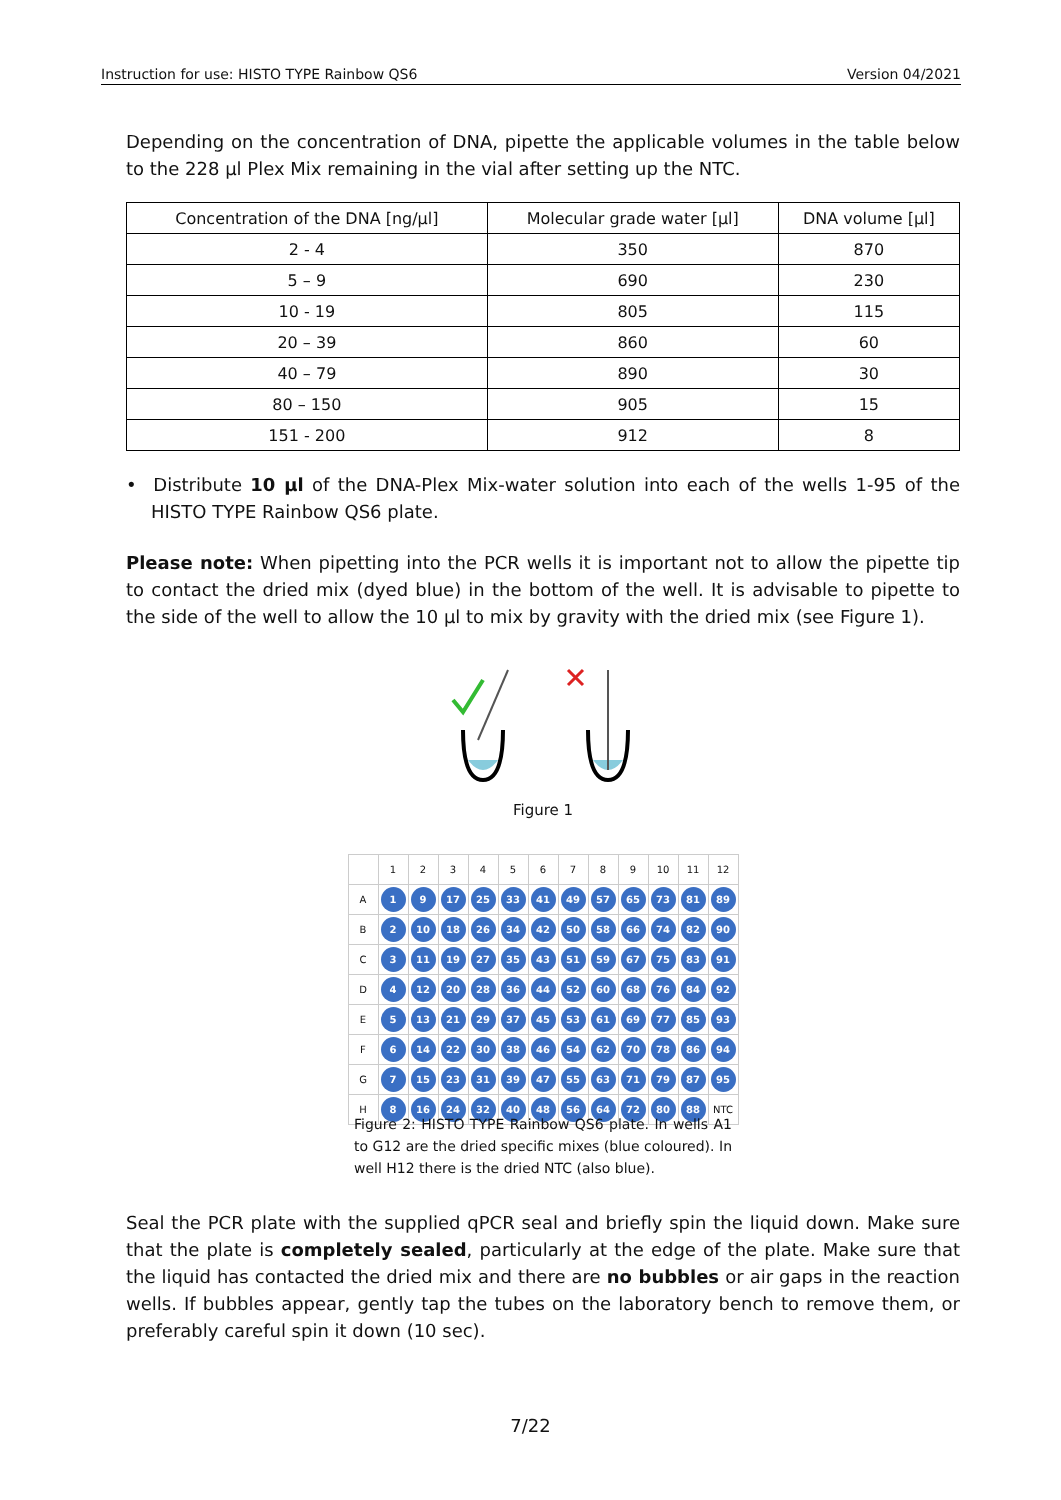Instruction for use: HISTO TYPE Rainbow QS6 Version 04/2021
Depending on the concentration of DNA, pipette the applicable volumes in the table below to the 228 µl Plex Mix remaining in the vial after setting up the NTC.
| Concentration of the DNA [ng/µl] | Molecular grade water [µl] | DNA volume [µl] |
| --- | --- | --- |
| 2 - 4 | 350 | 870 |
| 5 – 9 | 690 | 230 |
| 10 - 19 | 805 | 115 |
| 20 – 39 | 860 | 60 |
| 40 – 79 | 890 | 30 |
| 80 – 150 | 905 | 15 |
| 151 - 200 | 912 | 8 |
• Distribute 10 µl of the DNA-Plex Mix-water solution into each of the wells 1-95 of the HISTO TYPE Rainbow QS6 plate.
Please note: When pipetting into the PCR wells it is important not to allow the pipette tip to contact the dried mix (dyed blue) in the bottom of the well. It is advisable to pipette to the side of the well to allow the 10 µl to mix by gravity with the dried mix (see Figure 1).
Figure 1
| | 1 | 2 | 3 | 4 | 5 | 6 | 7 | 8 | 9 | 10 | 11 | 12 |
| A | 1 | 9 | 17 | 25 | 33 | 41 | 49 | 57 | 65 | 73 | 81 | 89 |
| B | 2 | 10 | 18 | 26 | 34 | 42 | 50 | 58 | 66 | 74 | 82 | 90 |
| C | 3 | 11 | 19 | 27 | 35 | 43 | 51 | 59 | 67 | 75 | 83 | 91 |
| D | 4 | 12 | 20 | 28 | 36 | 44 | 52 | 60 | 68 | 76 | 84 | 92 |
| E | 5 | 13 | 21 | 29 | 37 | 45 | 53 | 61 | 69 | 77 | 85 | 93 |
| F | 6 | 14 | 22 | 30 | 38 | 46 | 54 | 62 | 70 | 78 | 86 | 94 |
| G | 7 | 15 | 23 | 31 | 39 | 47 | 55 | 63 | 71 | 79 | 87 | 95 |
| H | 8 | 16 | 24 | 32 | 40 | 48 | 56 | 64 | 72 | 80 | 88 | NTC |
Figure 2: HISTO TYPE Rainbow QS6 plate. In wells A1 to G12 are the dried specific mixes (blue coloured). In well H12 there is the dried NTC (also blue).
Seal the PCR plate with the supplied qPCR seal and briefly spin the liquid down. Make sure that the plate is completely sealed, particularly at the edge of the plate. Make sure that the liquid has contacted the dried mix and there are no bubbles or air gaps in the reaction wells. If bubbles appear, gently tap the tubes on the laboratory bench to remove them, or preferably careful spin it down (10 sec).
7/22